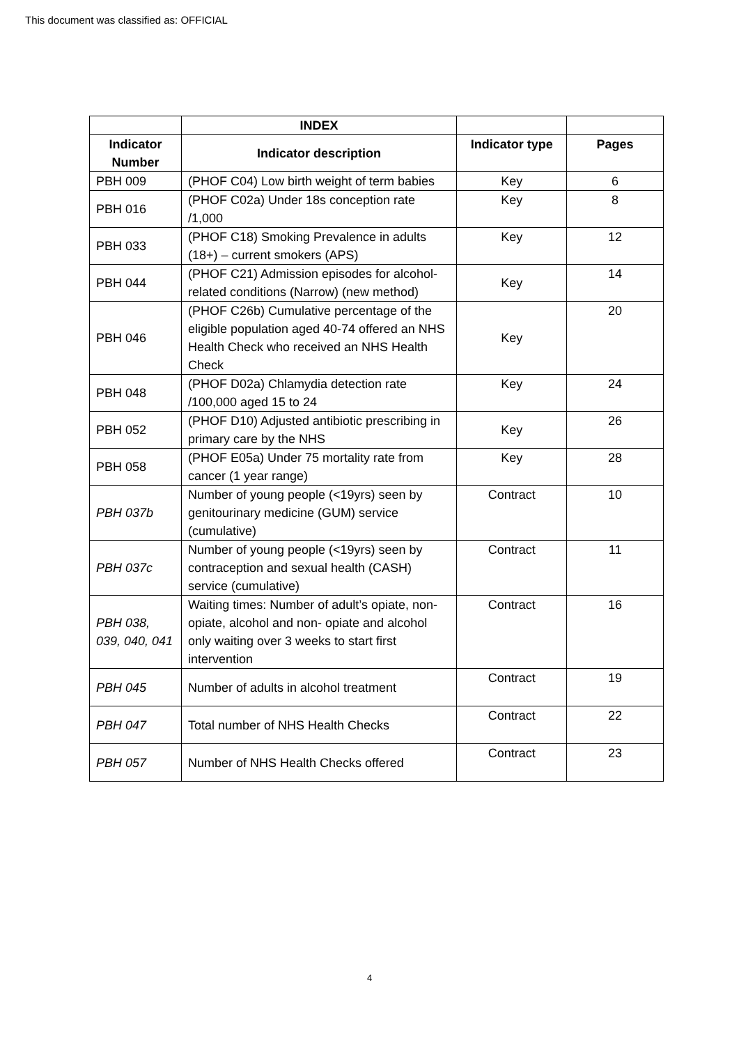This document was classified as: OFFICIAL
| | INDEX | | |
| --- | --- | --- | --- |
| Indicator Number | Indicator description | Indicator type | Pages |
| PBH 009 | (PHOF C04) Low birth weight of term babies | Key | 6 |
| PBH 016 | (PHOF C02a) Under 18s conception rate /1,000 | Key | 8 |
| PBH 033 | (PHOF C18) Smoking Prevalence in adults (18+) – current smokers (APS) | Key | 12 |
| PBH 044 | (PHOF C21) Admission episodes for alcohol-related conditions (Narrow) (new method) | Key | 14 |
| PBH 046 | (PHOF C26b) Cumulative percentage of the eligible population aged 40-74 offered an NHS Health Check who received an NHS Health Check | Key | 20 |
| PBH 048 | (PHOF D02a) Chlamydia detection rate /100,000 aged 15 to 24 | Key | 24 |
| PBH 052 | (PHOF D10) Adjusted antibiotic prescribing in primary care by the NHS | Key | 26 |
| PBH 058 | (PHOF E05a) Under 75 mortality rate from cancer (1 year range) | Key | 28 |
| PBH 037b | Number of young people (<19yrs) seen by genitourinary medicine (GUM) service (cumulative) | Contract | 10 |
| PBH 037c | Number of young people (<19yrs) seen by contraception and sexual health (CASH) service (cumulative) | Contract | 11 |
| PBH 038, 039, 040, 041 | Waiting times: Number of adult’s opiate, non-opiate, alcohol and non- opiate and alcohol only waiting over 3 weeks to start first intervention | Contract | 16 |
| PBH 045 | Number of adults in alcohol treatment | Contract | 19 |
| PBH 047 | Total number of NHS Health Checks | Contract | 22 |
| PBH 057 | Number of NHS Health Checks offered | Contract | 23 |
4